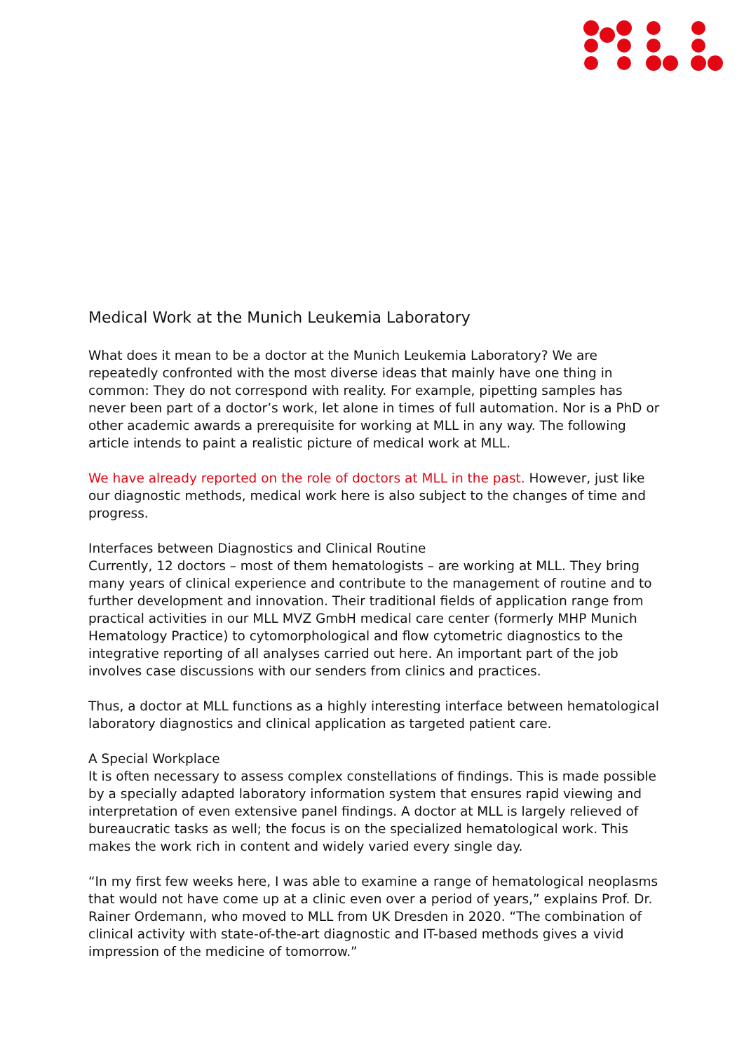Medical Work at the Munich Leukemia Laboratory
What does it mean to be a doctor at the Munich Leukemia Laboratory? We are repeatedly confronted with the most diverse ideas that mainly have one thing in common: They do not correspond with reality. For example, pipetting samples has never been part of a doctor’s work, let alone in times of full automation. Nor is a PhD or other academic awards a prerequisite for working at MLL in any way. The following article intends to paint a realistic picture of medical work at MLL.
We have already reported on the role of doctors at MLL in the past. However, just like our diagnostic methods, medical work here is also subject to the changes of time and progress.
Interfaces between Diagnostics and Clinical Routine
Currently, 12 doctors – most of them hematologists – are working at MLL. They bring many years of clinical experience and contribute to the management of routine and to further development and innovation. Their traditional fields of application range from practical activities in our MLL MVZ GmbH medical care center (formerly MHP Munich Hematology Practice) to cytomorphological and flow cytometric diagnostics to the integrative reporting of all analyses carried out here. An important part of the job involves case discussions with our senders from clinics and practices.
Thus, a doctor at MLL functions as a highly interesting interface between hematological laboratory diagnostics and clinical application as targeted patient care.
A Special Workplace
It is often necessary to assess complex constellations of findings. This is made possible by a specially adapted laboratory information system that ensures rapid viewing and interpretation of even extensive panel findings. A doctor at MLL is largely relieved of bureaucratic tasks as well; the focus is on the specialized hematological work. This makes the work rich in content and widely varied every single day.
“In my first few weeks here, I was able to examine a range of hematological neoplasms that would not have come up at a clinic even over a period of years,” explains Prof. Dr. Rainer Ordemann, who moved to MLL from UK Dresden in 2020. “The combination of clinical activity with state-of-the-art diagnostic and IT-based methods gives a vivid impression of the medicine of tomorrow.”